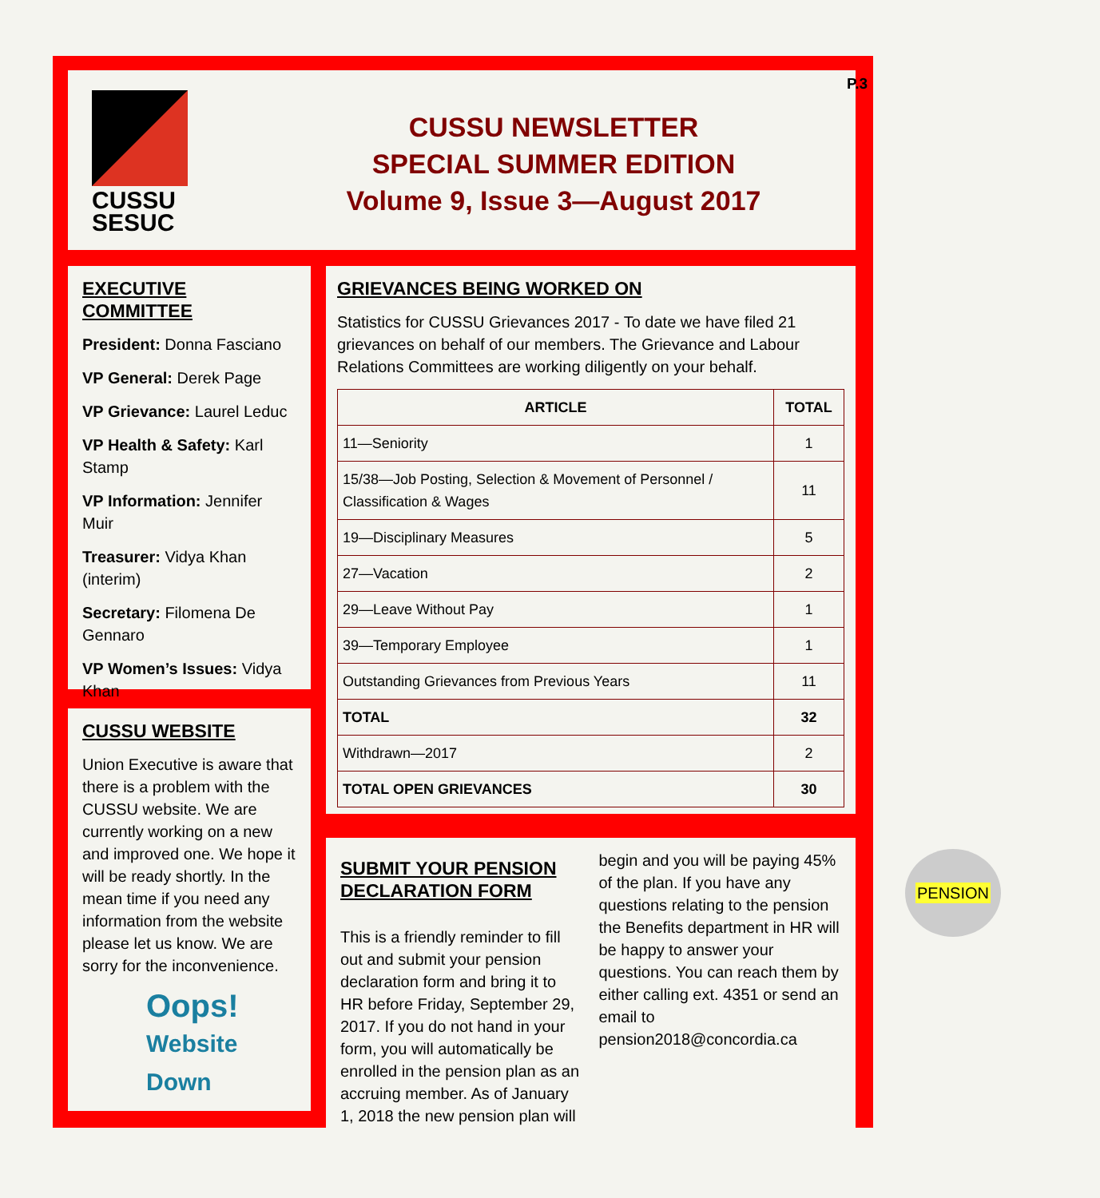CUSSU
SESUC
CUSSU NEWSLETTER
SPECIAL SUMMER EDITION
Volume 9, Issue 3—August 2017
P.3
EXECUTIVE COMMITTEE
President: Donna Fasciano
VP General: Derek Page
VP Grievance: Laurel Leduc
VP Health & Safety: Karl Stamp
VP Information: Jennifer Muir
Treasurer: Vidya Khan (interim)
Secretary: Filomena De Gennaro
VP Women’s Issues: Vidya Khan
CUSSU WEBSITE
Union Executive is aware that there is a problem with the CUSSU website. We are currently working on a new and improved one. We hope it will be ready shortly. In the mean time if you need any information from the website please let us know. We are sorry for the inconvenience.
Oops!
Website Down
GRIEVANCES BEING WORKED ON
Statistics for CUSSU Grievances 2017 - To date we have filed 21 grievances on behalf of our members. The Grievance and Labour Relations Committees are working diligently on your behalf.
| ARTICLE | TOTAL |
| --- | --- |
| 11—Seniority | 1 |
| 15/38—Job Posting, Selection & Movement of Personnel / Classification & Wages | 11 |
| 19—Disciplinary Measures | 5 |
| 27—Vacation | 2 |
| 29—Leave Without Pay | 1 |
| 39—Temporary Employee | 1 |
| Outstanding Grievances from Previous Years | 11 |
| TOTAL | 32 |
| Withdrawn—2017 | 2 |
| TOTAL OPEN GRIEVANCES | 30 |
SUBMIT YOUR PENSION DECLARATION FORM
This is a friendly reminder to fill out and submit your pension declaration form and bring it to HR before Friday, September 29, 2017. If you do not hand in your form, you will automatically be enrolled in the pension plan as an accruing member. As of January 1, 2018 the new pension plan will begin and you will be paying 45% of the plan. If you have any questions relating to the pension the Benefits department in HR will be happy to answer your questions. You can reach them by either calling ext. 4351 or send an email to pension2018@concordia.ca
PENSION